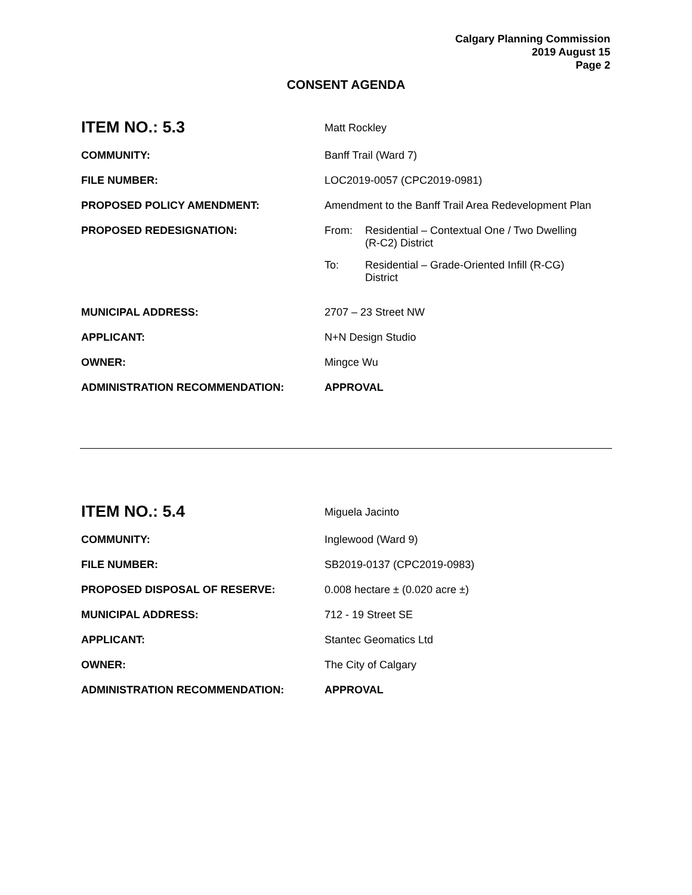Calgary Planning Commission
2019 August 15
Page 2
CONSENT AGENDA
| ITEM NO.: 5.3 | Matt Rockley |
| COMMUNITY: | Banff Trail (Ward 7) |
| FILE NUMBER: | LOC2019-0057 (CPC2019-0981) |
| PROPOSED POLICY AMENDMENT: | Amendment to the Banff Trail Area Redevelopment Plan |
| PROPOSED REDESIGNATION: | / From: / Residential – Contextual One / Two Dwelling (R-C2) District / / To: / Residential – Grade-Oriented Infill (R-CG) District / |
| MUNICIPAL ADDRESS: | 2707 – 23 Street NW |
| APPLICANT: | N+N Design Studio |
| OWNER: | Mingce Wu |
| ADMINISTRATION RECOMMENDATION: | APPROVAL |
| ITEM NO.: 5.4 | Miguela Jacinto |
| COMMUNITY: | Inglewood (Ward 9) |
| FILE NUMBER: | SB2019-0137 (CPC2019-0983) |
| PROPOSED DISPOSAL OF RESERVE: | 0.008 hectare ± (0.020 acre ±) |
| MUNICIPAL ADDRESS: | 712 - 19 Street SE |
| APPLICANT: | Stantec Geomatics Ltd |
| OWNER: | The City of Calgary |
| ADMINISTRATION RECOMMENDATION: | APPROVAL |